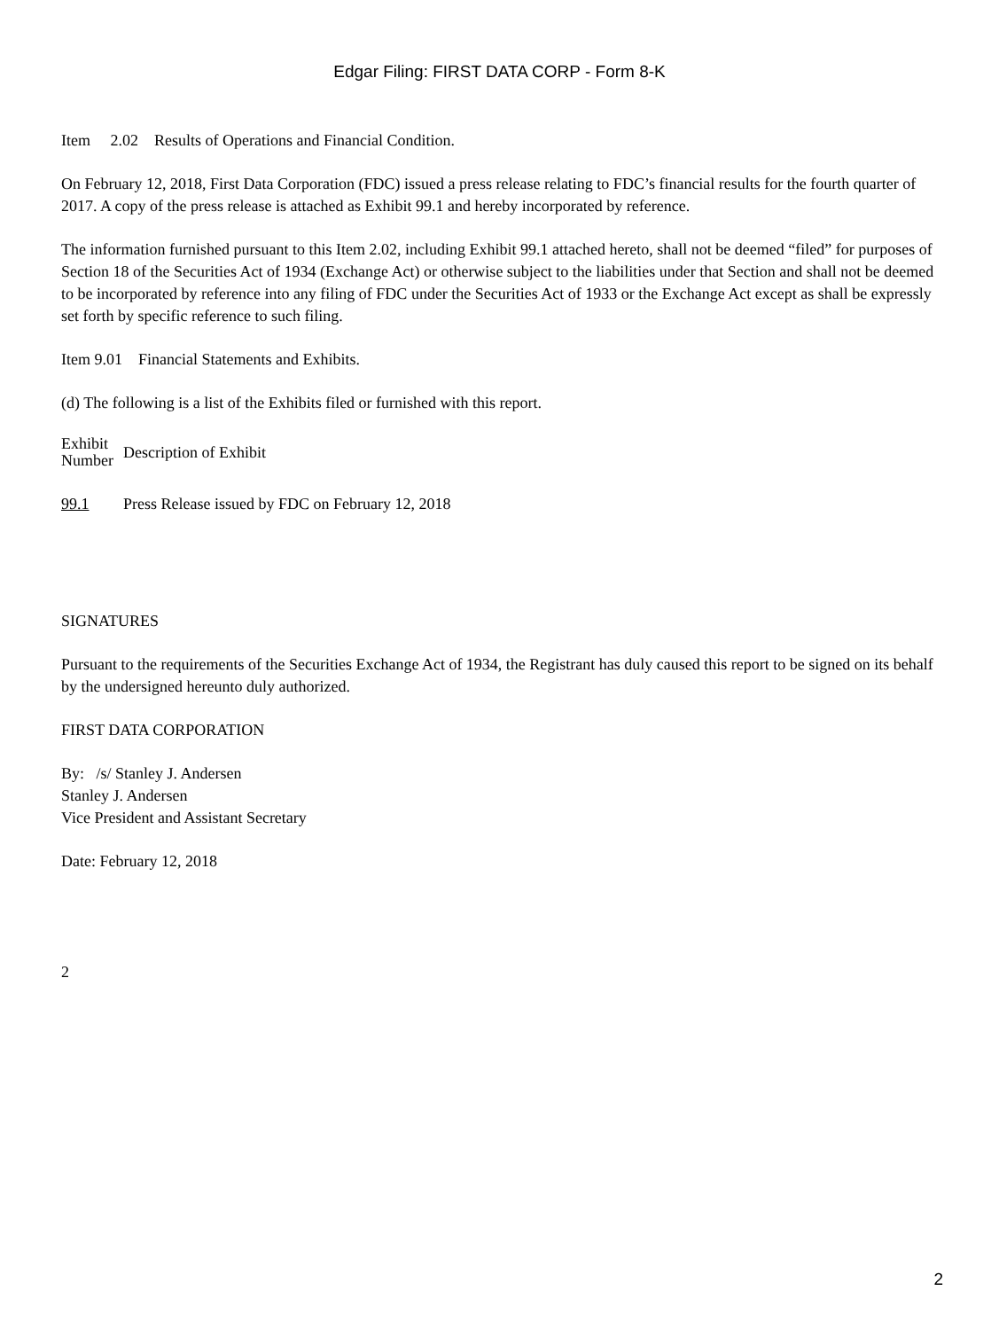Edgar Filing: FIRST DATA CORP - Form 8-K
Item 2.02 Results of Operations and Financial Condition.
On February 12, 2018, First Data Corporation (FDC) issued a press release relating to FDC’s financial results for the fourth quarter of 2017. A copy of the press release is attached as Exhibit 99.1 and hereby incorporated by reference.
The information furnished pursuant to this Item 2.02, including Exhibit 99.1 attached hereto, shall not be deemed “filed” for purposes of Section 18 of the Securities Act of 1934 (Exchange Act) or otherwise subject to the liabilities under that Section and shall not be deemed to be incorporated by reference into any filing of FDC under the Securities Act of 1933 or the Exchange Act except as shall be expressly set forth by specific reference to such filing.
Item 9.01 Financial Statements and Exhibits.
(d) The following is a list of the Exhibits filed or furnished with this report.
| Exhibit Number | Description of Exhibit |
| --- | --- |
| 99.1 | Press Release issued by FDC on February 12, 2018 |
SIGNATURES
Pursuant to the requirements of the Securities Exchange Act of 1934, the Registrant has duly caused this report to be signed on its behalf by the undersigned hereunto duly authorized.
FIRST DATA CORPORATION
By: /s/ Stanley J. Andersen
Stanley J. Andersen
Vice President and Assistant Secretary
Date: February 12, 2018
2
2